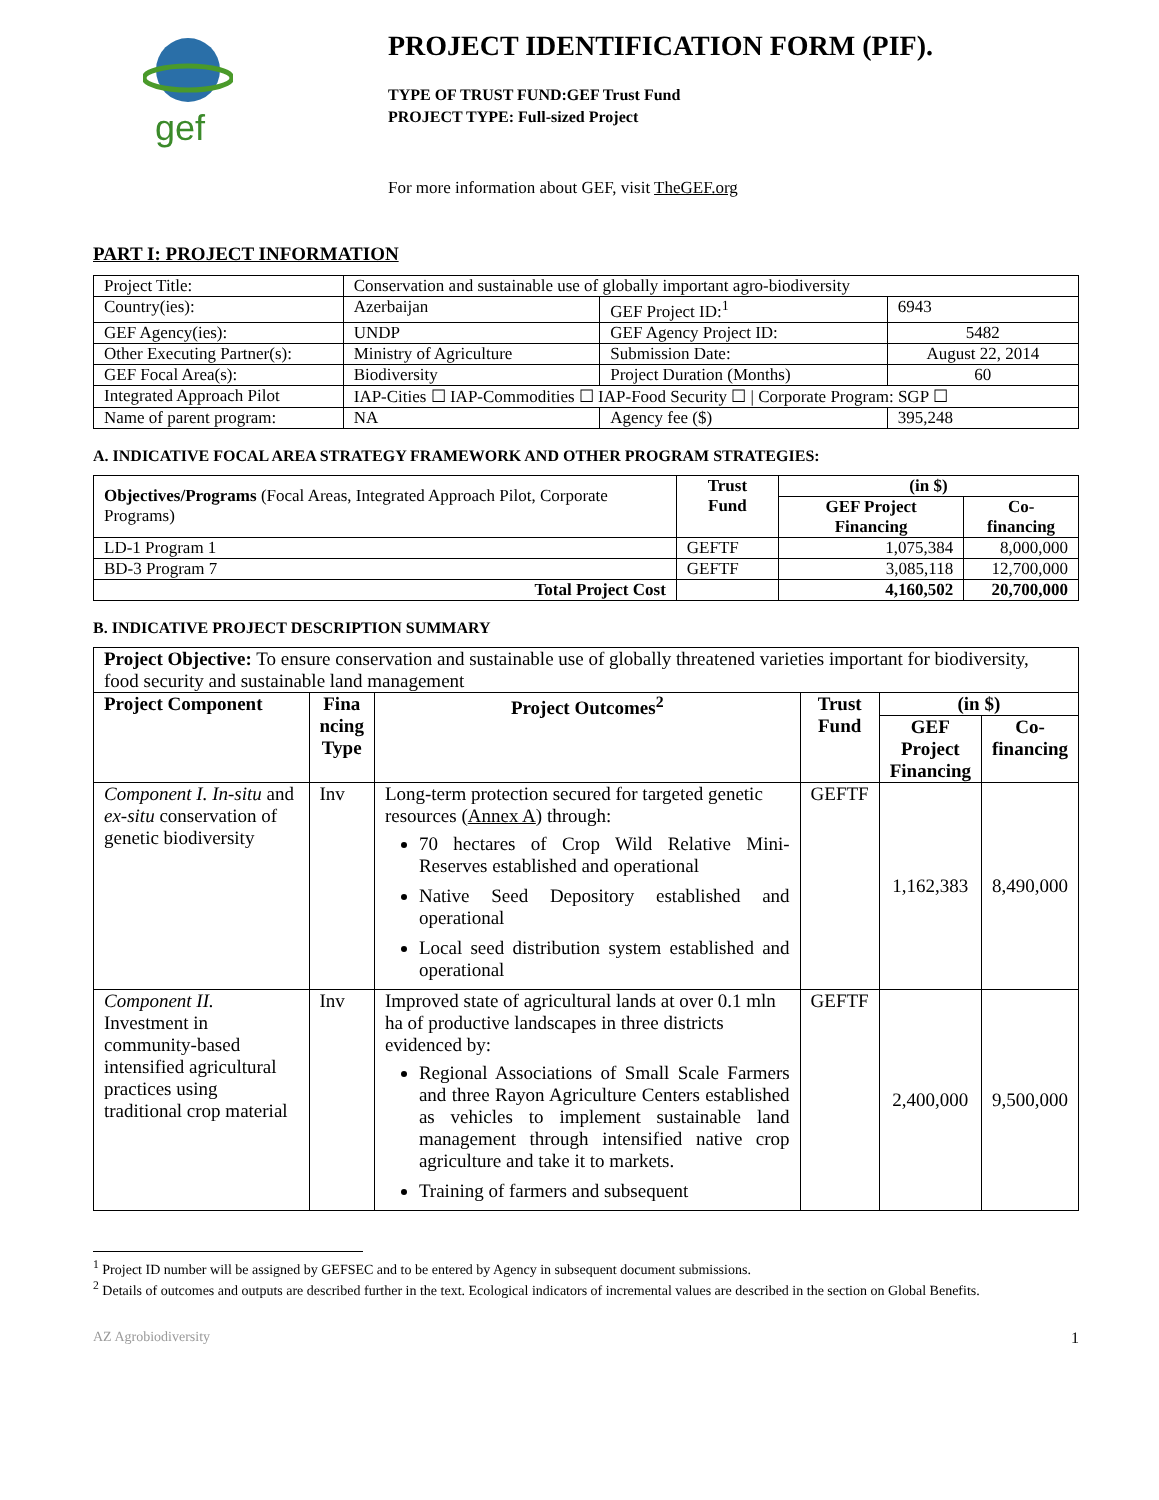gef
PROJECT IDENTIFICATION FORM (PIF).
TYPE OF TRUST FUND:GEF Trust Fund
PROJECT TYPE: Full-sized Project
For more information about GEF, visit TheGEF.org
PART I: PROJECT INFORMATION
| Project Title: | Conservation and sustainable use of globally important agro-biodiversity | | |
| Country(ies): | Azerbaijan | GEF Project ID:<sup>1</sup> | 6943 |
| GEF Agency(ies): | UNDP | GEF Agency Project ID: | 5482 |
| Other Executing Partner(s): | Ministry of Agriculture | Submission Date: | August 22, 2014 |
| GEF Focal Area(s): | Biodiversity | Project Duration (Months) | 60 |
| Integrated Approach Pilot | IAP-Cities ☐ IAP-Commodities ☐ IAP-Food Security ☐ / Corporate Program: SGP ☐ | | |
| Name of parent program: | NA | Agency fee ($) | 395,248 |
A. INDICATIVE FOCAL AREA STRATEGY FRAMEWORK AND OTHER PROGRAM STRATEGIES:
| Objectives/Programs (Focal Areas, Integrated Approach Pilot, Corporate Programs) | Trust Fund | (in $) | |
| | | GEF Project Financing | Co-financing |
| LD-1 Program 1 | GEFTF | 1,075,384 | 8,000,000 |
| BD-3 Program 7 | GEFTF | 3,085,118 | 12,700,000 |
| Total Project Cost | | 4,160,502 | 20,700,000 |
B. INDICATIVE PROJECT DESCRIPTION SUMMARY
| Project Objective: To ensure conservation and sustainable use of globally threatened varieties important for biodiversity, food security and sustainable land management | | | | | |
| Project Component | Fina ncing Type | Project Outcomes<sup>2</sup> | Trust Fund | (in $) | |
| | | | | GEF Project Financing | Co-financing |
| Component I. In-situ and ex-situ conservation of genetic biodiversity | Inv | Long-term protection secured for targeted genetic resources ( Annex A ) through: 70 hectares of Crop Wild Relative Mini-Reserves established and operational Native Seed Depository established and operational Local seed distribution system established and operational | GEFTF | 1,162,383 | 8,490,000 |
| Component II. Investment in community-based intensified agricultural practices using traditional crop material | Inv | Improved state of agricultural lands at over 0.1 mln ha of productive landscapes in three districts evidenced by: Regional Associations of Small Scale Farmers and three Rayon Agriculture Centers established as vehicles to implement sustainable land management through intensified native crop agriculture and take it to markets. Training of farmers and subsequent | GEFTF | 2,400,000 | 9,500,000 |
<sup>1</sup> Project ID number will be assigned by GEFSEC and to be entered by Agency in subsequent document submissions.
<sup>2</sup> Details of outcomes and outputs are described further in the text. Ecological indicators of incremental values are described in the section on Global Benefits.
AZ Agrobiodiversity 1